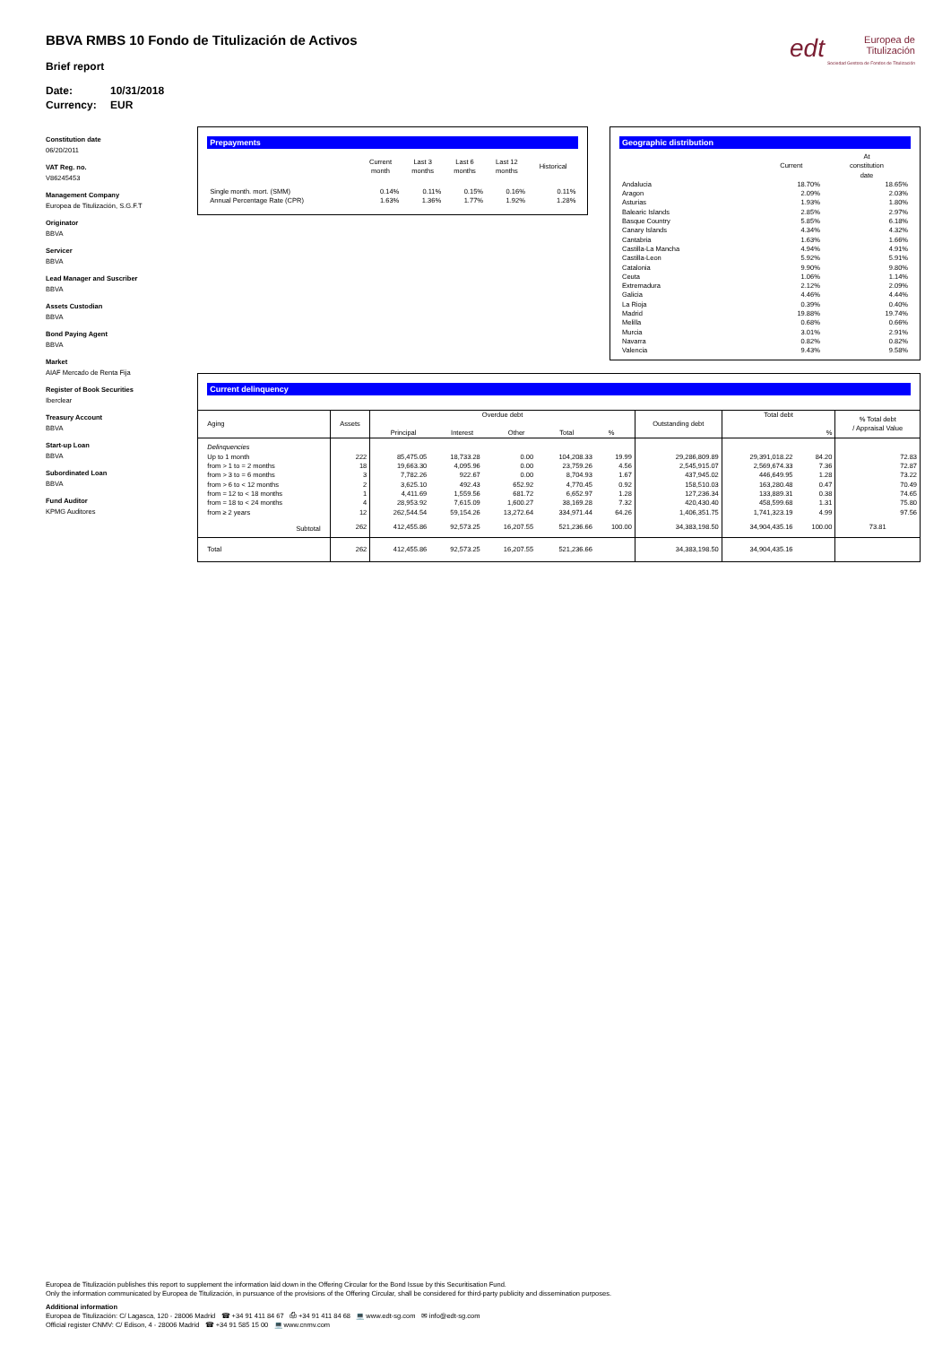edt
Europea de
Titulización
Sociedad Gestora de Fondos de Titulización
BBVA RMBS 10 Fondo de Titulización de Activos
Brief report
Date: 10/31/2018
Currency: EUR
Constitution date
06/20/2011
VAT Reg. no.
V86245453
Management Company
Europea de Titulización, S.G.F.T
Originator
BBVA
Servicer
BBVA
Lead Manager and Suscriber
BBVA
Assets Custodian
BBVA
Bond Paying Agent
BBVA
Market
AIAF Mercado de Renta Fija
Register of Book Securities
Iberclear
Treasury Account
BBVA
Start-up Loan
BBVA
Subordinated Loan
BBVA
Fund Auditor
KPMG Auditores
Prepayments
| | Current month | Last 3 months | Last 6 months | Last 12 months | Historical |
| --- | --- | --- | --- | --- | --- |
| Single month. mort. (SMM) | 0.14% | 0.11% | 0.15% | 0.16% | 0.11% |
| Annual Percentage Rate (CPR) | 1.63% | 1.36% | 1.77% | 1.92% | 1.28% |
Geographic distribution
| | Current | At constitution date |
| --- | --- | --- |
| Andalucia | 18.70% | 18.65% |
| Aragon | 2.09% | 2.03% |
| Asturias | 1.93% | 1.80% |
| Balearic Islands | 2.85% | 2.97% |
| Basque Country | 5.85% | 6.18% |
| Canary Islands | 4.34% | 4.32% |
| Cantabria | 1.63% | 1.66% |
| Castilla-La Mancha | 4.94% | 4.91% |
| Castilla-Leon | 5.92% | 5.91% |
| Catalonia | 9.90% | 9.80% |
| Ceuta | 1.06% | 1.14% |
| Extremadura | 2.12% | 2.09% |
| Galicia | 4.46% | 4.44% |
| La Rioja | 0.39% | 0.40% |
| Madrid | 19.88% | 19.74% |
| Melilla | 0.68% | 0.66% |
| Murcia | 3.01% | 2.91% |
| Navarra | 0.82% | 0.82% |
| Valencia | 9.43% | 9.58% |
Current delinquency
| Aging | Assets | Overdue debt Principal Interest Other Total % | | | | | Outstanding debt | Total debt % | | % Total debt / Appraisal Value |
| --- | --- | --- | --- | --- | --- | --- | --- | --- | --- | --- |
| Delinquencies | | | | | | | | | | |
| Up to 1 month | 222 | 85,475.05 | 18,733.28 | 0.00 | 104,208.33 | 19.99 | 29,286,809.89 | 29,391,018.22 | 84.20 | 72.83 |
| from > 1 to = 2 months | 18 | 19,663.30 | 4,095.96 | 0.00 | 23,759.26 | 4.56 | 2,545,915.07 | 2,569,674.33 | 7.36 | 72.87 |
| from > 3 to = 6 months | 3 | 7,782.26 | 922.67 | 0.00 | 8,704.93 | 1.67 | 437,945.02 | 446,649.95 | 1.28 | 73.22 |
| from > 6 to < 12 months | 2 | 3,625.10 | 492.43 | 652.92 | 4,770.45 | 0.92 | 158,510.03 | 163,280.48 | 0.47 | 70.49 |
| from = 12 to < 18 months | 1 | 4,411.69 | 1,559.56 | 681.72 | 6,652.97 | 1.28 | 127,236.34 | 133,889.31 | 0.38 | 74.65 |
| from = 18 to < 24 months | 4 | 28,953.92 | 7,615.09 | 1,600.27 | 38,169.28 | 7.32 | 420,430.40 | 458,599.68 | 1.31 | 75.80 |
| from ≥ 2 years | 12 | 262,544.54 | 59,154.26 | 13,272.64 | 334,971.44 | 64.26 | 1,406,351.75 | 1,741,323.19 | 4.99 | 97.56 |
| Subtotal | 262 | 412,455.86 | 92,573.25 | 16,207.55 | 521,236.66 | 100.00 | 34,383,198.50 | 34,904,435.16 | 100.00 | 73.81 |
| Total | 262 | 412,455.86 | 92,573.25 | 16,207.55 | 521,236.66 | | 34,383,198.50 | 34,904,435.16 | | |
Europea de Titulización publishes this report to supplement the information laid down in the Offering Circular for the Bond Issue by this Securitisation Fund.
Only the information communicated by Europea de Titulización, in pursuance of the provisions of the Offering Circular, shall be considered for third-party publicity and dissemination purposes.
Additional information
Europea de Titulización: C/ Lagasca, 120 - 28006 Madrid ☎ +34 91 411 84 67 ⎙ +34 91 411 84 68 💻 www.edt-sg.com ✉ info@edt-sg.com
Official register CNMV: C/ Edison, 4 - 28006 Madrid ☎ +34 91 585 15 00 💻 www.cnmv.com